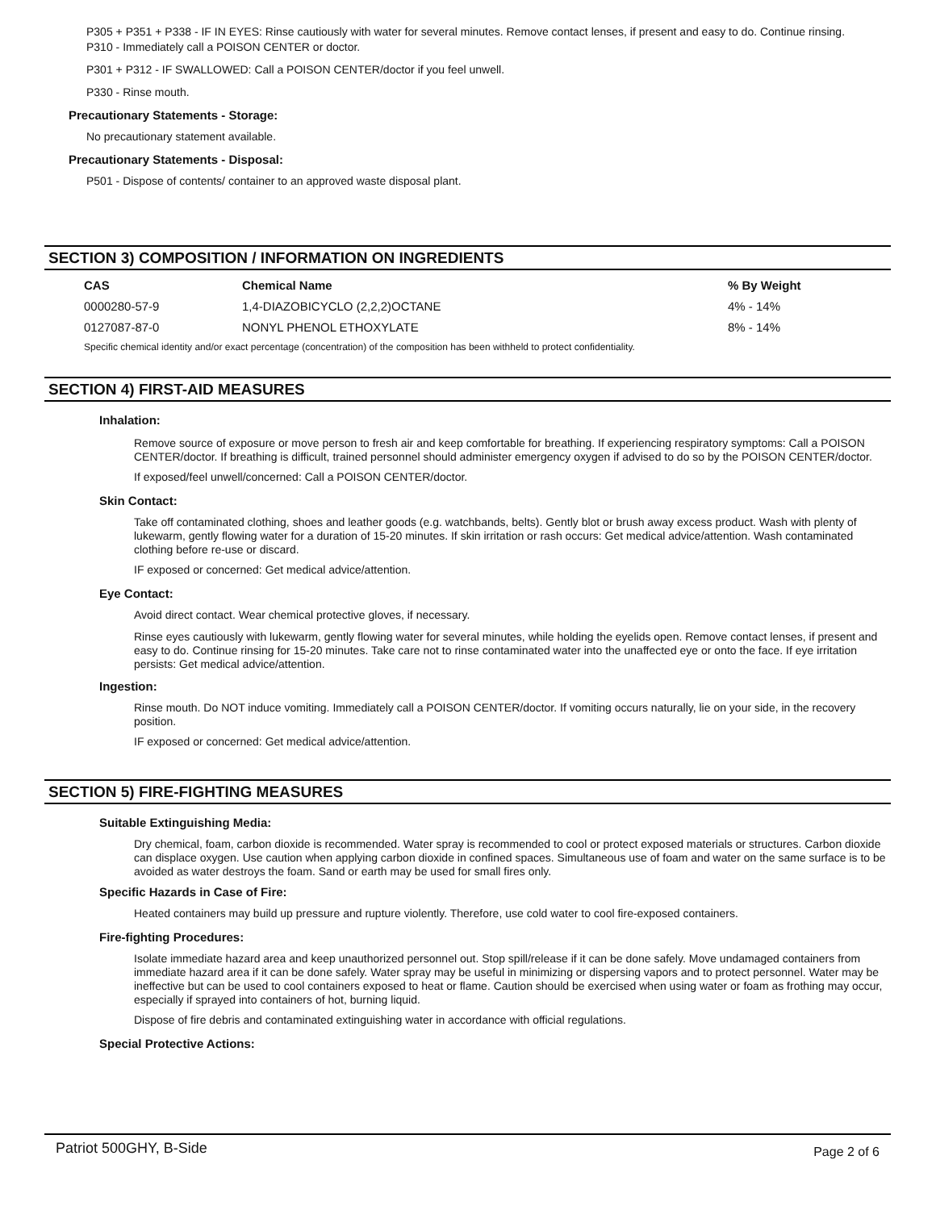P305 + P351 + P338 - IF IN EYES: Rinse cautiously with water for several minutes. Remove contact lenses, if present and easy to do. Continue rinsing.
P310 - Immediately call a POISON CENTER or doctor.
P301 + P312 - IF SWALLOWED: Call a POISON CENTER/doctor if you feel unwell.
P330 - Rinse mouth.
Precautionary Statements - Storage:
No precautionary statement available.
Precautionary Statements - Disposal:
P501 - Dispose of contents/ container to an approved waste disposal plant.
SECTION 3) COMPOSITION / INFORMATION ON INGREDIENTS
| CAS | Chemical Name | % By Weight |
| --- | --- | --- |
| 0000280-57-9 | 1,4-DIAZOBICYCLO (2,2,2)OCTANE | 4% - 14% |
| 0127087-87-0 | NONYL PHENOL ETHOXYLATE | 8% - 14% |
Specific chemical identity and/or exact percentage (concentration) of the composition has been withheld to protect confidentiality.
SECTION 4) FIRST-AID MEASURES
Inhalation:
Remove source of exposure or move person to fresh air and keep comfortable for breathing. If experiencing respiratory symptoms: Call a POISON CENTER/doctor. If breathing is difficult, trained personnel should administer emergency oxygen if advised to do so by the POISON CENTER/doctor.
If exposed/feel unwell/concerned: Call a POISON CENTER/doctor.
Skin Contact:
Take off contaminated clothing, shoes and leather goods (e.g. watchbands, belts). Gently blot or brush away excess product. Wash with plenty of lukewarm, gently flowing water for a duration of 15-20 minutes. If skin irritation or rash occurs: Get medical advice/attention. Wash contaminated clothing before re-use or discard.
IF exposed or concerned: Get medical advice/attention.
Eye Contact:
Avoid direct contact. Wear chemical protective gloves, if necessary.
Rinse eyes cautiously with lukewarm, gently flowing water for several minutes, while holding the eyelids open. Remove contact lenses, if present and easy to do. Continue rinsing for 15-20 minutes. Take care not to rinse contaminated water into the unaffected eye or onto the face. If eye irritation persists: Get medical advice/attention.
Ingestion:
Rinse mouth. Do NOT induce vomiting. Immediately call a POISON CENTER/doctor. If vomiting occurs naturally, lie on your side, in the recovery position.
IF exposed or concerned: Get medical advice/attention.
SECTION 5) FIRE-FIGHTING MEASURES
Suitable Extinguishing Media:
Dry chemical, foam, carbon dioxide is recommended. Water spray is recommended to cool or protect exposed materials or structures. Carbon dioxide can displace oxygen. Use caution when applying carbon dioxide in confined spaces. Simultaneous use of foam and water on the same surface is to be avoided as water destroys the foam. Sand or earth may be used for small fires only.
Specific Hazards in Case of Fire:
Heated containers may build up pressure and rupture violently. Therefore, use cold water to cool fire-exposed containers.
Fire-fighting Procedures:
Isolate immediate hazard area and keep unauthorized personnel out. Stop spill/release if it can be done safely. Move undamaged containers from immediate hazard area if it can be done safely. Water spray may be useful in minimizing or dispersing vapors and to protect personnel. Water may be ineffective but can be used to cool containers exposed to heat or flame. Caution should be exercised when using water or foam as frothing may occur, especially if sprayed into containers of hot, burning liquid.
Dispose of fire debris and contaminated extinguishing water in accordance with official regulations.
Special Protective Actions:
Patriot 500GHY, B-Side Page 2 of 6